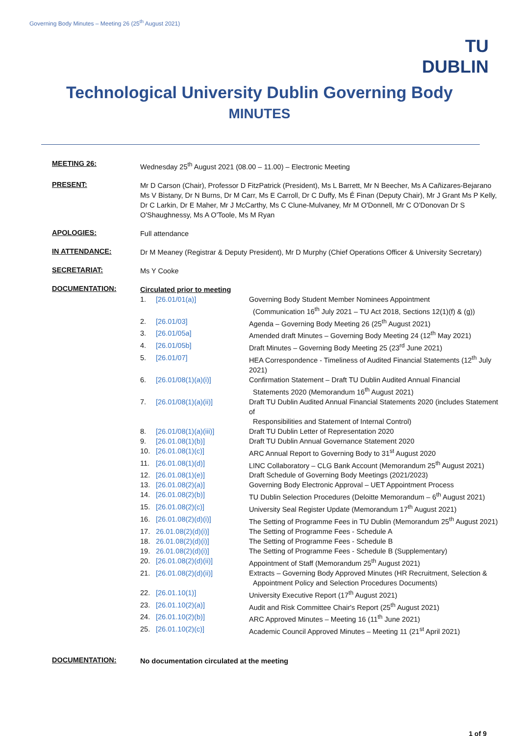Governing Body Minutes – Meeting 26 (25<sup>th</sup> August 2021)
TU DUBLIN
Technological University Dublin Governing Body
MINUTES
MEETING 26:
Wednesday 25<sup>th</sup> August 2021 (08.00 – 11.00) – Electronic Meeting
PRESENT:
Mr D Carson (Chair), Professor D FitzPatrick (President), Ms L Barrett, Mr N Beecher, Ms A Cañizares-Bejarano Ms V Bistany, Dr N Burns, Dr M Carr, Ms E Carroll, Dr C Duffy, Ms É Finan (Deputy Chair), Mr J Grant Ms P Kelly, Dr C Larkin, Dr E Maher, Mr J McCarthy, Ms C Clune-Mulvaney, Mr M O'Donnell, Mr C O'Donovan Dr S O'Shaughnessy, Ms A O'Toole, Ms M Ryan
APOLOGIES:
Full attendance
IN ATTENDANCE:
Dr M Meaney (Registrar & Deputy President), Mr D Murphy (Chief Operations Officer & University Secretary)
SECRETARIAT:
Ms Y Cooke
DOCUMENTATION:
Circulated prior to meeting
| 1. | [26.01/01(a)] | Governing Body Student Member Nominees Appointment (Communication 16<sup>th</sup> July 2021 – TU Act 2018, Sections 12(1)(f) & (g)) |
| 2. | [26.01/03] | Agenda – Governing Body Meeting 26 (25<sup>th</sup> August 2021) |
| 3. | [26.01/05a] | Amended draft Minutes – Governing Body Meeting 24 (12<sup>th</sup> May 2021) |
| 4. | [26.01/05b] | Draft Minutes – Governing Body Meeting 25 (23<sup>rd</sup> June 2021) |
| 5. | [26.01/07] | HEA Correspondence - Timeliness of Audited Financial Statements (12<sup>th</sup> July 2021) |
| 6. | [26.01/08(1)(a)(i)] | Confirmation Statement – Draft TU Dublin Audited Annual Financial Statements 2020 (Memorandum 16<sup>th</sup> August 2021) |
| 7. | [26.01/08(1)(a)(ii)] | Draft TU Dublin Audited Annual Financial Statements 2020 (includes Statement of Responsibilities and Statement of Internal Control) |
| 8. | [26.01/08(1)(a)(iii)] | Draft TU Dublin Letter of Representation 2020 |
| 9. | [26.01.08(1)(b)] | Draft TU Dublin Annual Governance Statement 2020 |
| 10. | [26.01.08(1)(c)] | ARC Annual Report to Governing Body to 31<sup>st</sup> August 2020 |
| 11. | [26.01.08(1)(d)] | LINC Collaboratory – CLG Bank Account (Memorandum 25<sup>th</sup> August 2021) |
| 12. | [26.01.08(1)(e)] | Draft Schedule of Governing Body Meetings (2021/2023) |
| 13. | [26.01.08(2)(a)] | Governing Body Electronic Approval – UET Appointment Process |
| 14. | [26.01.08(2)(b)] | TU Dublin Selection Procedures (Deloitte Memorandum – 6<sup>th</sup> August 2021) |
| 15. | [26.01.08(2)(c)] | University Seal Register Update (Memorandum 17<sup>th</sup> August 2021) |
| 16. | [26.01.08(2)(d)(i)] | The Setting of Programme Fees in TU Dublin (Memorandum 25<sup>th</sup> August 2021) |
| 17. | 26.01.08(2)(d)(i)] | The Setting of Programme Fees - Schedule A |
| 18. | 26.01.08(2)(d)(i)] | The Setting of Programme Fees - Schedule B |
| 19. | 26.01.08(2)(d)(i)] | The Setting of Programme Fees - Schedule B (Supplementary) |
| 20. | [26.01.08(2)(d)(ii)] | Appointment of Staff (Memorandum 25<sup>th</sup> August 2021) |
| 21. | [26.01.08(2)(d)(ii)] | Extracts – Governing Body Approved Minutes (HR Recruitment, Selection & Appointment Policy and Selection Procedures Documents) |
| 22. | [26.01.10(1)] | University Executive Report (17<sup>th</sup> August 2021) |
| 23. | [26.01.10(2)(a)] | Audit and Risk Committee Chair's Report (25<sup>th</sup> August 2021) |
| 24. | [26.01.10(2)(b)] | ARC Approved Minutes – Meeting 16 (11<sup>th</sup> June 2021) |
| 25. | [26.01.10(2)(c)] | Academic Council Approved Minutes – Meeting 11 (21<sup>st</sup> April 2021) |
DOCUMENTATION:
No documentation circulated at the meeting
1 of 9